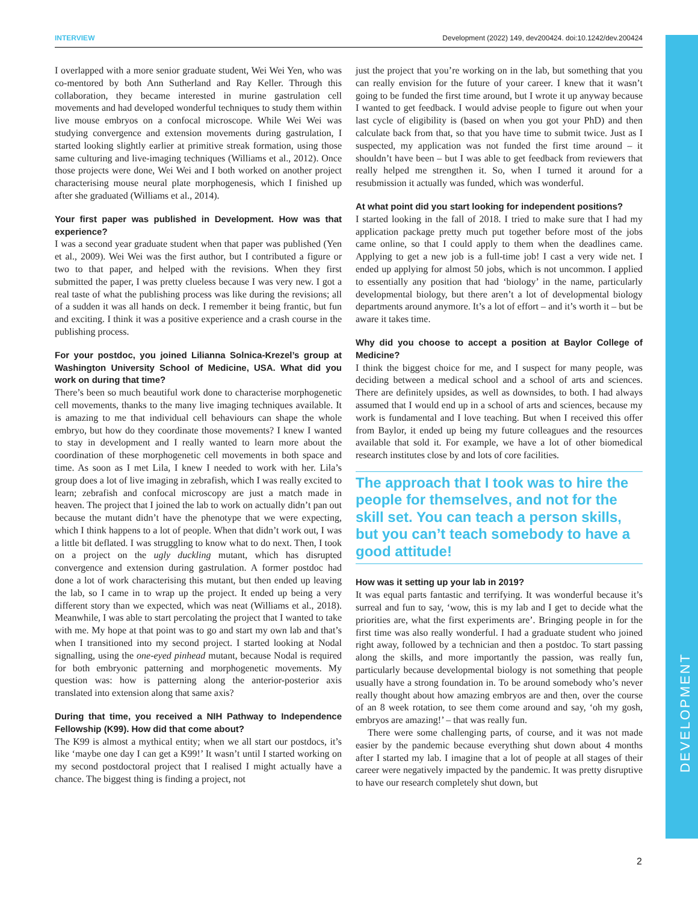DEVELOPMENT
INTERVIEW Development (2022) 149, dev200424. doi:10.1242/dev.200424
I overlapped with a more senior graduate student, Wei Wei Yen, who was co-mentored by both Ann Sutherland and Ray Keller. Through this collaboration, they became interested in murine gastrulation cell movements and had developed wonderful techniques to study them within live mouse embryos on a confocal microscope. While Wei Wei was studying convergence and extension movements during gastrulation, I started looking slightly earlier at primitive streak formation, using those same culturing and live-imaging techniques (Williams et al., 2012). Once those projects were done, Wei Wei and I both worked on another project characterising mouse neural plate morphogenesis, which I finished up after she graduated (Williams et al., 2014).
Your first paper was published in Development. How was that experience?
I was a second year graduate student when that paper was published (Yen et al., 2009). Wei Wei was the first author, but I contributed a figure or two to that paper, and helped with the revisions. When they first submitted the paper, I was pretty clueless because I was very new. I got a real taste of what the publishing process was like during the revisions; all of a sudden it was all hands on deck. I remember it being frantic, but fun and exciting. I think it was a positive experience and a crash course in the publishing process.
For your postdoc, you joined Lilianna Solnica-Krezel’s group at Washington University School of Medicine, USA. What did you work on during that time?
There’s been so much beautiful work done to characterise morphogenetic cell movements, thanks to the many live imaging techniques available. It is amazing to me that individual cell behaviours can shape the whole embryo, but how do they coordinate those movements? I knew I wanted to stay in development and I really wanted to learn more about the coordination of these morphogenetic cell movements in both space and time. As soon as I met Lila, I knew I needed to work with her. Lila’s group does a lot of live imaging in zebrafish, which I was really excited to learn; zebrafish and confocal microscopy are just a match made in heaven. The project that I joined the lab to work on actually didn’t pan out because the mutant didn’t have the phenotype that we were expecting, which I think happens to a lot of people. When that didn’t work out, I was a little bit deflated. I was struggling to know what to do next. Then, I took on a project on the ugly duckling mutant, which has disrupted convergence and extension during gastrulation. A former postdoc had done a lot of work characterising this mutant, but then ended up leaving the lab, so I came in to wrap up the project. It ended up being a very different story than we expected, which was neat (Williams et al., 2018). Meanwhile, I was able to start percolating the project that I wanted to take with me. My hope at that point was to go and start my own lab and that’s when I transitioned into my second project. I started looking at Nodal signalling, using the one-eyed pinhead mutant, because Nodal is required for both embryonic patterning and morphogenetic movements. My question was: how is patterning along the anterior-posterior axis translated into extension along that same axis?
During that time, you received a NIH Pathway to Independence Fellowship (K99). How did that come about?
The K99 is almost a mythical entity; when we all start our postdocs, it’s like ‘maybe one day I can get a K99!’ It wasn’t until I started working on my second postdoctoral project that I realised I might actually have a chance. The biggest thing is finding a project, not
just the project that you’re working on in the lab, but something that you can really envision for the future of your career. I knew that it wasn’t going to be funded the first time around, but I wrote it up anyway because I wanted to get feedback. I would advise people to figure out when your last cycle of eligibility is (based on when you got your PhD) and then calculate back from that, so that you have time to submit twice. Just as I suspected, my application was not funded the first time around – it shouldn’t have been – but I was able to get feedback from reviewers that really helped me strengthen it. So, when I turned it around for a resubmission it actually was funded, which was wonderful.
At what point did you start looking for independent positions?
I started looking in the fall of 2018. I tried to make sure that I had my application package pretty much put together before most of the jobs came online, so that I could apply to them when the deadlines came. Applying to get a new job is a full-time job! I cast a very wide net. I ended up applying for almost 50 jobs, which is not uncommon. I applied to essentially any position that had ‘biology’ in the name, particularly developmental biology, but there aren’t a lot of developmental biology departments around anymore. It’s a lot of effort – and it’s worth it – but be aware it takes time.
Why did you choose to accept a position at Baylor College of Medicine?
I think the biggest choice for me, and I suspect for many people, was deciding between a medical school and a school of arts and sciences. There are definitely upsides, as well as downsides, to both. I had always assumed that I would end up in a school of arts and sciences, because my work is fundamental and I love teaching. But when I received this offer from Baylor, it ended up being my future colleagues and the resources available that sold it. For example, we have a lot of other biomedical research institutes close by and lots of core facilities.
The approach that I took was to hire the people for themselves, and not for the skill set. You can teach a person skills, but you can’t teach somebody to have a good attitude!
How was it setting up your lab in 2019?
It was equal parts fantastic and terrifying. It was wonderful because it’s surreal and fun to say, ‘wow, this is my lab and I get to decide what the priorities are, what the first experiments are’. Bringing people in for the first time was also really wonderful. I had a graduate student who joined right away, followed by a technician and then a postdoc. To start passing along the skills, and more importantly the passion, was really fun, particularly because developmental biology is not something that people usually have a strong foundation in. To be around somebody who’s never really thought about how amazing embryos are and then, over the course of an 8 week rotation, to see them come around and say, ‘oh my gosh, embryos are amazing!’ – that was really fun.
There were some challenging parts, of course, and it was not made easier by the pandemic because everything shut down about 4 months after I started my lab. I imagine that a lot of people at all stages of their career were negatively impacted by the pandemic. It was pretty disruptive to have our research completely shut down, but
2